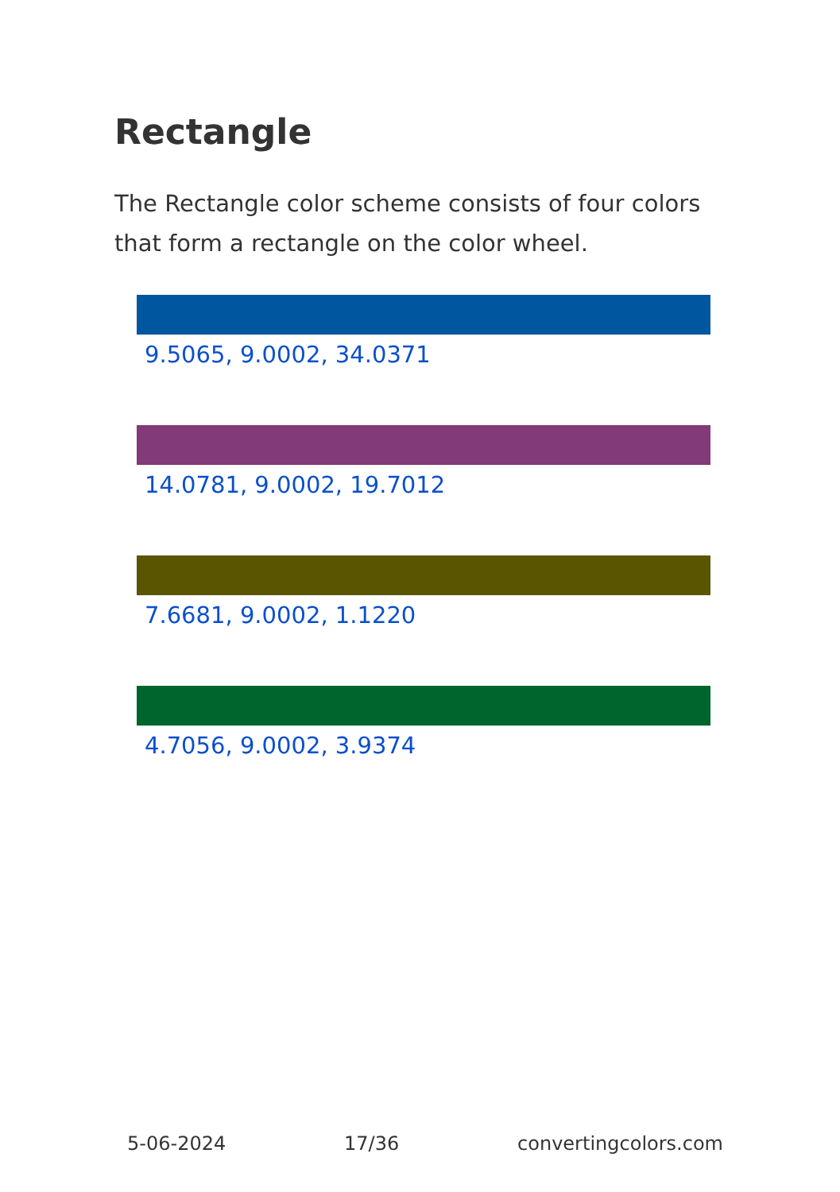Rectangle
The Rectangle color scheme consists of four colors that form a rectangle on the color wheel.
9.5065, 9.0002, 34.0371
14.0781, 9.0002, 19.7012
7.6681, 9.0002, 1.1220
4.7056, 9.0002, 3.9374
5-06-2024 17/36 convertingcolors.com